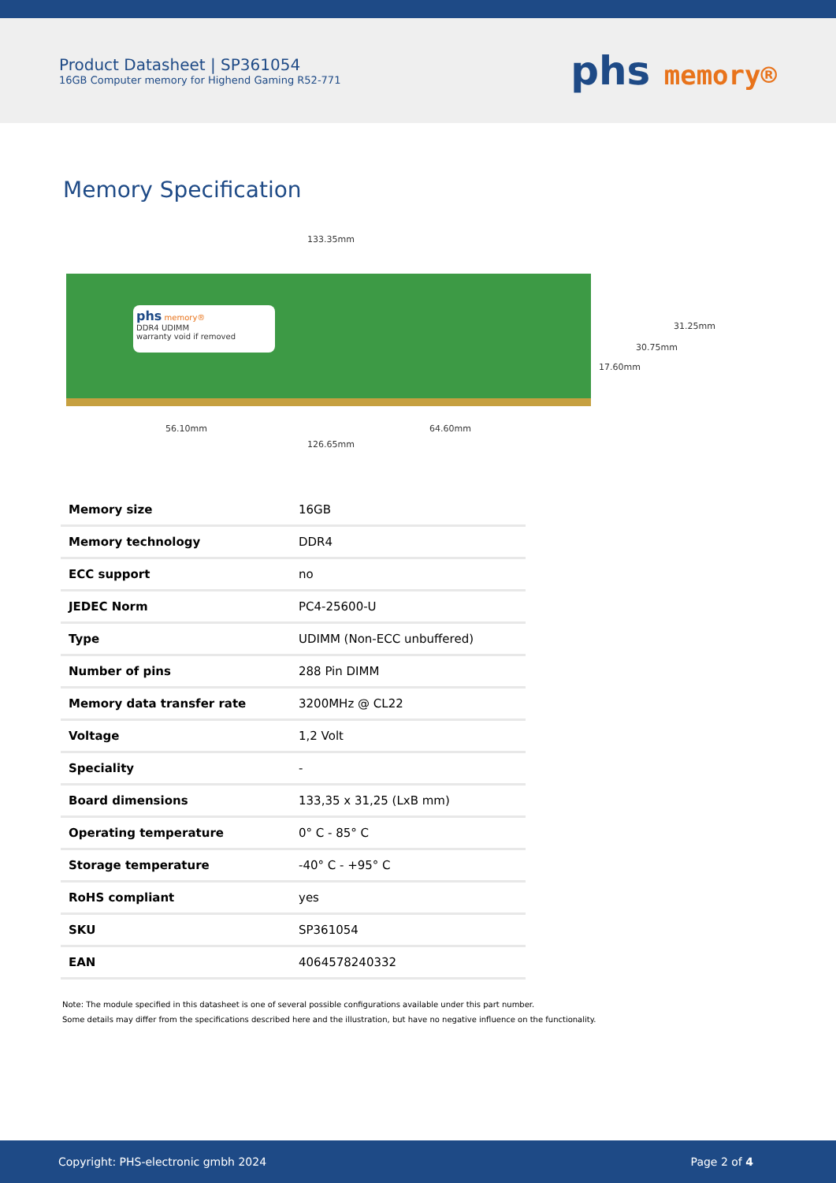Product Datasheet | SP361054
16GB Computer memory for Highend Gaming R52-771
phs memory®
Memory Specification
133.35mm
phs memory®
DDR4 UDIMM
warranty void if removed
31.25mm
30.75mm
17.60mm
56.10mm 64.60mm
126.65mm
| Memory size | 16GB |
| Memory technology | DDR4 |
| ECC support | no |
| JEDEC Norm | PC4-25600-U |
| Type | UDIMM (Non-ECC unbuffered) |
| Number of pins | 288 Pin DIMM |
| Memory data transfer rate | 3200MHz @ CL22 |
| Voltage | 1,2 Volt |
| Speciality | - |
| Board dimensions | 133,35 x 31,25 (LxB mm) |
| Operating temperature | 0° C - 85° C |
| Storage temperature | -40° C - +95° C |
| RoHS compliant | yes |
| SKU | SP361054 |
| EAN | 4064578240332 |
Note: The module specified in this datasheet is one of several possible configurations available under this part number.
Some details may differ from the specifications described here and the illustration, but have no negative influence on the functionality.
Copyright: PHS-electronic gmbh 2024 Page 2 of 4